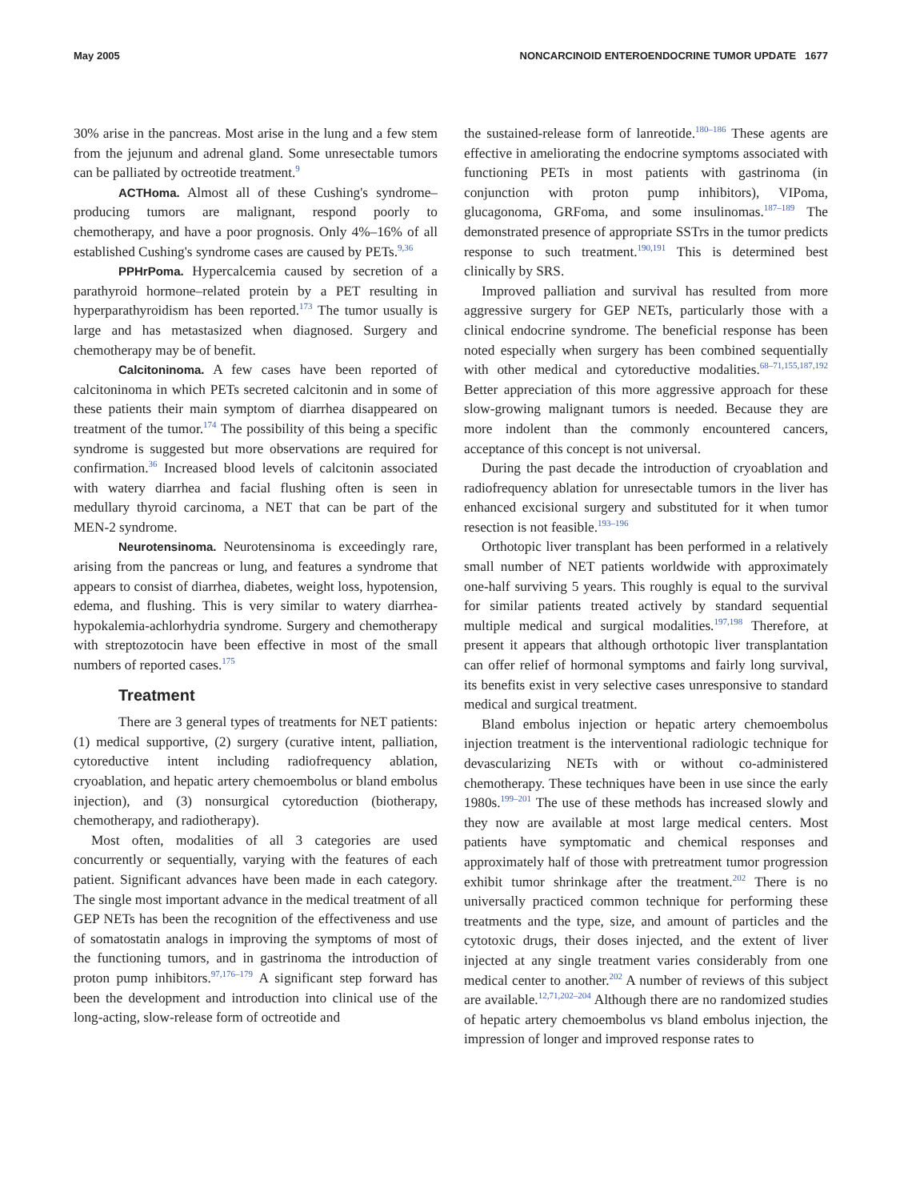May 2005 NONCARCINOID ENTEROENDOCRINE TUMOR UPDATE 1677
30% arise in the pancreas. Most arise in the lung and a few stem from the jejunum and adrenal gland. Some unresectable tumors can be palliated by octreotide treatment.<sup>9</sup>
ACTHoma. Almost all of these Cushing's syndrome–producing tumors are malignant, respond poorly to chemotherapy, and have a poor prognosis. Only 4%–16% of all established Cushing's syndrome cases are caused by PETs.<sup>9,36</sup>
PPHrPoma. Hypercalcemia caused by secretion of a parathyroid hormone–related protein by a PET resulting in hyperparathyroidism has been reported.<sup>173</sup> The tumor usually is large and has metastasized when diagnosed. Surgery and chemotherapy may be of benefit.
Calcitoninoma. A few cases have been reported of calcitoninoma in which PETs secreted calcitonin and in some of these patients their main symptom of diarrhea disappeared on treatment of the tumor.<sup>174</sup> The possibility of this being a specific syndrome is suggested but more observations are required for confirmation.<sup>36</sup> Increased blood levels of calcitonin associated with watery diarrhea and facial flushing often is seen in medullary thyroid carcinoma, a NET that can be part of the MEN-2 syndrome.
Neurotensinoma. Neurotensinoma is exceedingly rare, arising from the pancreas or lung, and features a syndrome that appears to consist of diarrhea, diabetes, weight loss, hypotension, edema, and flushing. This is very similar to watery diarrhea-hypokalemia-achlorhydria syndrome. Surgery and chemotherapy with streptozotocin have been effective in most of the small numbers of reported cases.<sup>175</sup>
Treatment
There are 3 general types of treatments for NET patients: (1) medical supportive, (2) surgery (curative intent, palliation, cytoreductive intent including radiofrequency ablation, cryoablation, and hepatic artery chemoembolus or bland embolus injection), and (3) nonsurgical cytoreduction (biotherapy, chemotherapy, and radiotherapy).
Most often, modalities of all 3 categories are used concurrently or sequentially, varying with the features of each patient. Significant advances have been made in each category. The single most important advance in the medical treatment of all GEP NETs has been the recognition of the effectiveness and use of somatostatin analogs in improving the symptoms of most of the functioning tumors, and in gastrinoma the introduction of proton pump inhibitors.<sup>97,176–179</sup> A significant step forward has been the development and introduction into clinical use of the long-acting, slow-release form of octreotide and
the sustained-release form of lanreotide.<sup>180–186</sup> These agents are effective in ameliorating the endocrine symptoms associated with functioning PETs in most patients with gastrinoma (in conjunction with proton pump inhibitors), VIPoma, glucagonoma, GRFoma, and some insulinomas.<sup>187–189</sup> The demonstrated presence of appropriate SSTrs in the tumor predicts response to such treatment.<sup>190,191</sup> This is determined best clinically by SRS.
Improved palliation and survival has resulted from more aggressive surgery for GEP NETs, particularly those with a clinical endocrine syndrome. The beneficial response has been noted especially when surgery has been combined sequentially with other medical and cytoreductive modalities.<sup>68–71,155,187,192</sup> Better appreciation of this more aggressive approach for these slow-growing malignant tumors is needed. Because they are more indolent than the commonly encountered cancers, acceptance of this concept is not universal.
During the past decade the introduction of cryoablation and radiofrequency ablation for unresectable tumors in the liver has enhanced excisional surgery and substituted for it when tumor resection is not feasible.<sup>193–196</sup>
Orthotopic liver transplant has been performed in a relatively small number of NET patients worldwide with approximately one-half surviving 5 years. This roughly is equal to the survival for similar patients treated actively by standard sequential multiple medical and surgical modalities.<sup>197,198</sup> Therefore, at present it appears that although orthotopic liver transplantation can offer relief of hormonal symptoms and fairly long survival, its benefits exist in very selective cases unresponsive to standard medical and surgical treatment.
Bland embolus injection or hepatic artery chemoembolus injection treatment is the interventional radiologic technique for devascularizing NETs with or without co-administered chemotherapy. These techniques have been in use since the early 1980s.<sup>199–201</sup> The use of these methods has increased slowly and they now are available at most large medical centers. Most patients have symptomatic and chemical responses and approximately half of those with pretreatment tumor progression exhibit tumor shrinkage after the treatment.<sup>202</sup> There is no universally practiced common technique for performing these treatments and the type, size, and amount of particles and the cytotoxic drugs, their doses injected, and the extent of liver injected at any single treatment varies considerably from one medical center to another.<sup>202</sup> A number of reviews of this subject are available.<sup>12,71,202–204</sup> Although there are no randomized studies of hepatic artery chemoembolus vs bland embolus injection, the impression of longer and improved response rates to